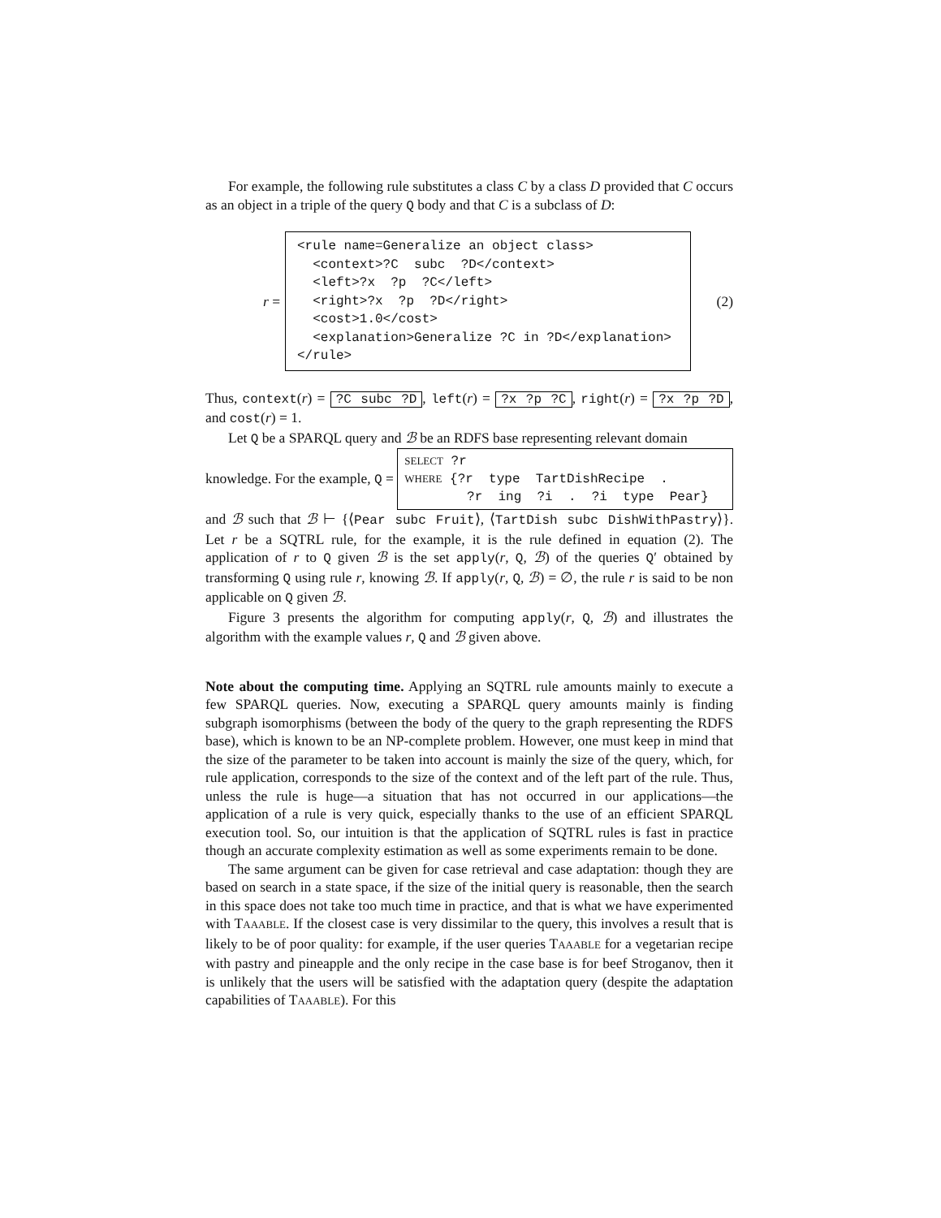For example, the following rule substitutes a class C by a class D provided that C occurs as an object in a triple of the query Q body and that C is a subclass of D:
r =
<rule name=Generalize an object class> <context>?C subc ?D</context> <left>?x ?p ?C</left> <right>?x ?p ?D</right> <cost>1.0</cost> <explanation>Generalize ?C in ?D</explanation> </rule>
(2)
Thus, context(r) = ?C subc ?D, left(r) = ?x ?p ?C, right(r) = ?x ?p ?D, and cost(r) = 1.
Let Q be a SPARQL query and ℬ be an RDFS base representing relevant domain
knowledge. For the example, Q =
SELECT ?r WHERE {?r type TartDishRecipe . ?r ing ?i . ?i type Pear}
and ℬ such that ℬ ⊢ {⟨Pear subc Fruit⟩, ⟨TartDish subc DishWithPastry⟩}. Let r be a SQTRL rule, for the example, it is the rule defined in equation (2). The application of r to Q given ℬ is the set apply(r, Q, ℬ) of the queries Q′ obtained by transforming Q using rule r, knowing ℬ. If apply(r, Q, ℬ) = ∅, the rule r is said to be non applicable on Q given ℬ.
Figure 3 presents the algorithm for computing apply(r, Q, ℬ) and illustrates the algorithm with the example values r, Q and ℬ given above.
Note about the computing time. Applying an SQTRL rule amounts mainly to execute a few SPARQL queries. Now, executing a SPARQL query amounts mainly is finding subgraph isomorphisms (between the body of the query to the graph representing the RDFS base), which is known to be an NP-complete problem. However, one must keep in mind that the size of the parameter to be taken into account is mainly the size of the query, which, for rule application, corresponds to the size of the context and of the left part of the rule. Thus, unless the rule is huge—a situation that has not occurred in our applications—the application of a rule is very quick, especially thanks to the use of an efficient SPARQL execution tool. So, our intuition is that the application of SQTRL rules is fast in practice though an accurate complexity estimation as well as some experiments remain to be done.
The same argument can be given for case retrieval and case adaptation: though they are based on search in a state space, if the size of the initial query is reasonable, then the search in this space does not take too much time in practice, and that is what we have experimented with TAAABLE. If the closest case is very dissimilar to the query, this involves a result that is likely to be of poor quality: for example, if the user queries TAAABLE for a vegetarian recipe with pastry and pineapple and the only recipe in the case base is for beef Stroganov, then it is unlikely that the users will be satisfied with the adaptation query (despite the adaptation capabilities of TAAABLE). For this